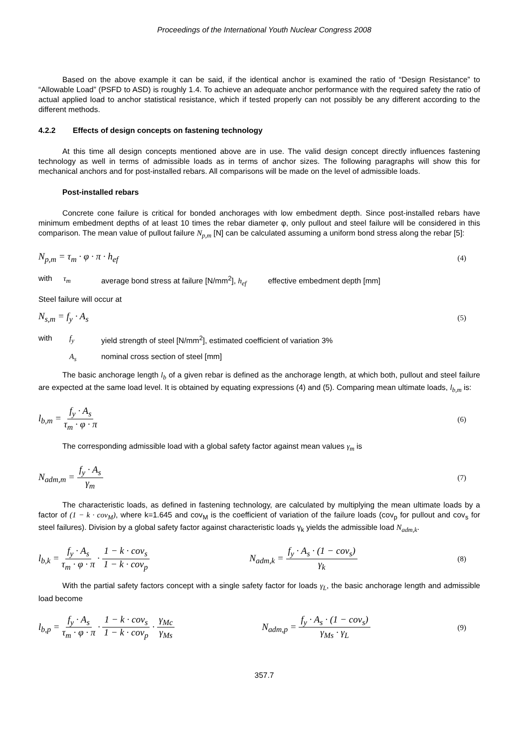Proceedings of the International Youth Nuclear Congress 2008
Based on the above example it can be said, if the identical anchor is examined the ratio of “Design Resistance” to “Allowable Load” (PSFD to ASD) is roughly 1.4. To achieve an adequate anchor performance with the required safety the ratio of actual applied load to anchor statistical resistance, which if tested properly can not possibly be any different according to the different methods.
4.2.2 Effects of design concepts on fastening technology
At this time all design concepts mentioned above are in use. The valid design concept directly influences fastening technology as well in terms of admissible loads as in terms of anchor sizes. The following paragraphs will show this for mechanical anchors and for post-installed rebars. All comparisons will be made on the level of admissible loads.
Post-installed rebars
Concrete cone failure is critical for bonded anchorages with low embedment depth. Since post-installed rebars have minimum embedment depths of at least 10 times the rebar diameter φ, only pullout and steel failure will be considered in this comparison. The mean value of pullout failure N<sub>p,m</sub> [N] can be calculated assuming a uniform bond stress along the rebar [5]:
N<sub>p,m</sub> = τ<sub>m</sub> · φ · π · h<sub>ef</sub> (4)
with τ<sub>m</sub> average bond stress at failure [N/mm<sup>2</sup>], h<sub>ef</sub> effective embedment depth [mm]
Steel failure will occur at
N<sub>s,m</sub> = f<sub>y</sub> · A<sub>s</sub> (5)
with f<sub>y</sub> yield strength of steel [N/mm<sup>2</sup>], estimated coefficient of variation 3%
A<sub>s</sub> nominal cross section of steel [mm]
The basic anchorage length l<sub>b</sub> of a given rebar is defined as the anchorage length, at which both, pullout and steel failure are expected at the same load level. It is obtained by equating expressions (4) and (5). Comparing mean ultimate loads, l<sub>b,m</sub> is:
l<sub>b,m</sub> = f<sub>y</sub> · A<sub>s</sub> τ<sub>m</sub> · φ · π (6)
The corresponding admissible load with a global safety factor against mean values γ<sub>m</sub> is
N<sub>adm,m</sub> = f<sub>y</sub> · A<sub>s</sub> γ<sub>m</sub> (7)
The characteristic loads, as defined in fastening technology, are calculated by multiplying the mean ultimate loads by a factor of (1 − k · cov<sub>M</sub>), where k=1.645 and cov<sub>M</sub> is the coefficient of variation of the failure loads (cov<sub>p</sub> for pullout and cov<sub>s</sub> for steel failures). Division by a global safety factor against characteristic loads γ<sub>k</sub> yields the admissible load N<sub>adm,k</sub>.
l<sub>b,k</sub> = f<sub>y</sub> · A<sub>s</sub> τ<sub>m</sub> · φ · π · 1 − k · cov<sub>s</sub> 1 − k · cov<sub>p</sub> N<sub>adm,k</sub> = f<sub>y</sub> · A<sub>s</sub> · (1 − cov<sub>s</sub>) γ<sub>k</sub> (8)
With the partial safety factors concept with a single safety factor for loads γ<sub>L</sub>, the basic anchorage length and admissible load become
l<sub>b,p</sub> = f<sub>y</sub> · A<sub>s</sub> τ<sub>m</sub> · φ · π · 1 − k · cov<sub>s</sub> 1 − k · cov<sub>p</sub> · γ<sub>Mc</sub> γ<sub>Ms</sub> N<sub>adm,p</sub> = f<sub>y</sub> · A<sub>s</sub> · (1 − cov<sub>s</sub>) γ<sub>Ms</sub> · γ<sub>L</sub> (9)
357.7